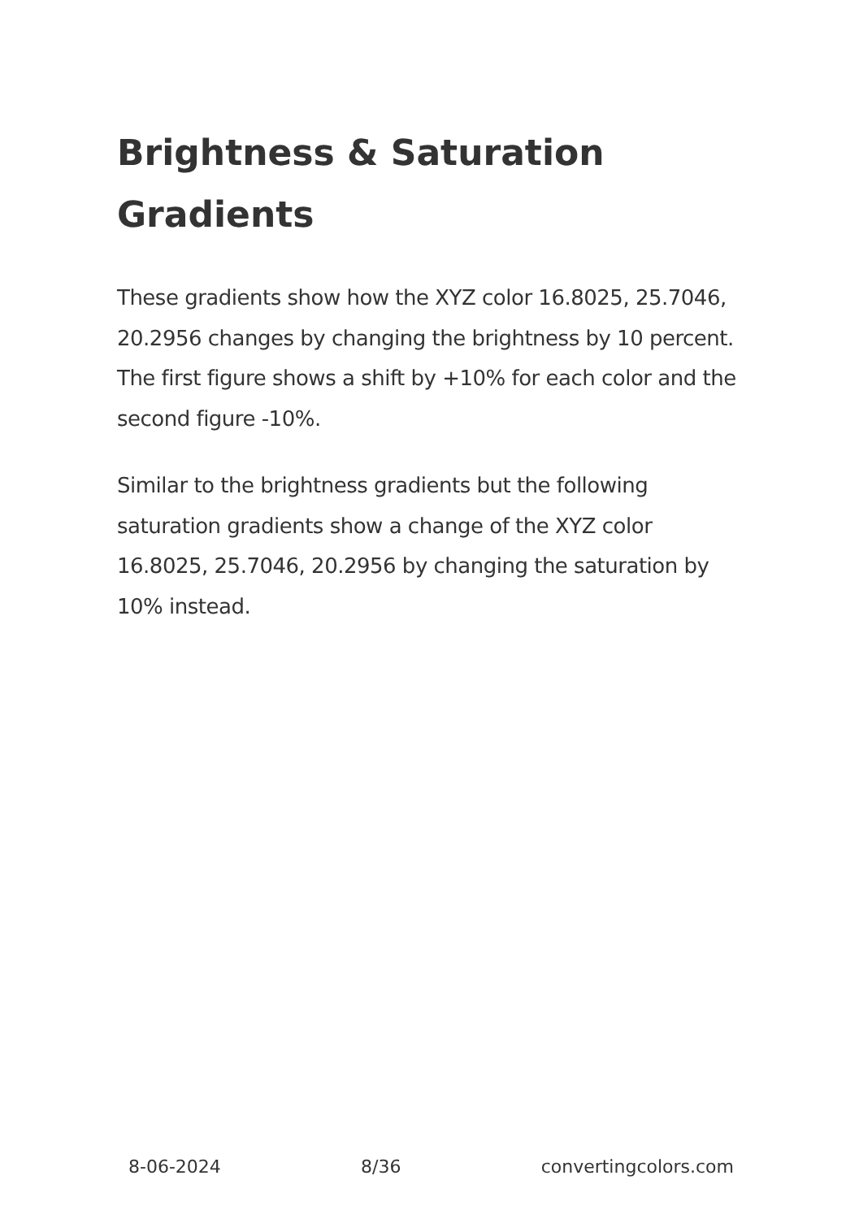Brightness & Saturation Gradients
These gradients show how the XYZ color 16.8025, 25.7046, 20.2956 changes by changing the brightness by 10 percent. The first figure shows a shift by +10% for each color and the second figure -10%.
Similar to the brightness gradients but the following saturation gradients show a change of the XYZ color 16.8025, 25.7046, 20.2956 by changing the saturation by 10% instead.
8-06-2024 8/36 convertingcolors.com